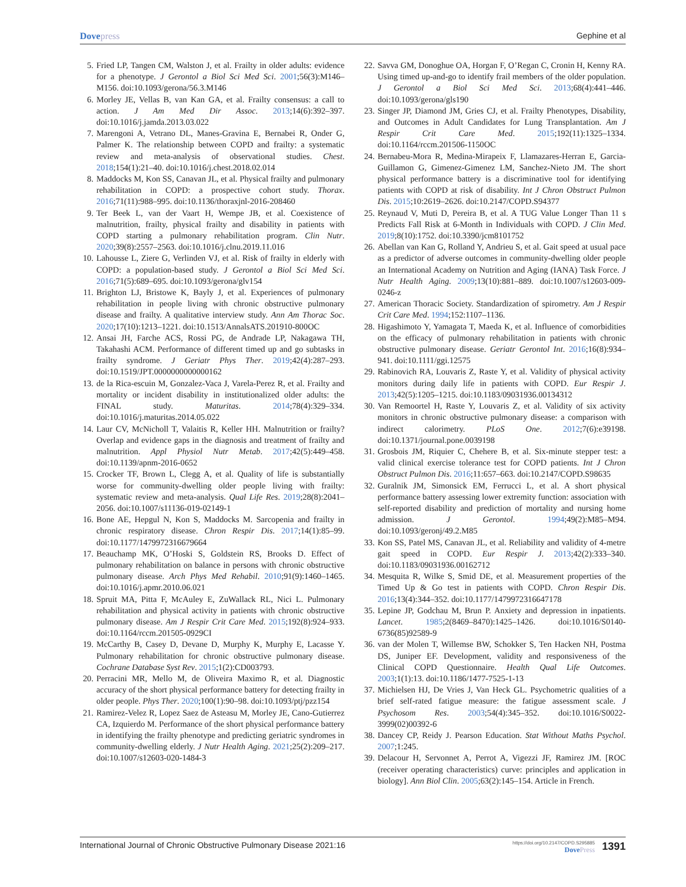Dovepress Gephine et al
5. Fried LP, Tangen CM, Walston J, et al. Frailty in older adults: evidence for a phenotype. J Gerontol a Biol Sci Med Sci. 2001;56(3):M146–M156. doi:10.1093/gerona/56.3.M146
6. Morley JE, Vellas B, van Kan GA, et al. Frailty consensus: a call to action. J Am Med Dir Assoc. 2013;14(6):392–397. doi:10.1016/j.jamda.2013.03.022
7. Marengoni A, Vetrano DL, Manes-Gravina E, Bernabei R, Onder G, Palmer K. The relationship between COPD and frailty: a systematic review and meta-analysis of observational studies. Chest. 2018;154(1):21–40. doi:10.1016/j.chest.2018.02.014
8. Maddocks M, Kon SS, Canavan JL, et al. Physical frailty and pulmonary rehabilitation in COPD: a prospective cohort study. Thorax. 2016;71(11):988–995. doi:10.1136/thoraxjnl-2016-208460
9. Ter Beek L, van der Vaart H, Wempe JB, et al. Coexistence of malnutrition, frailty, physical frailty and disability in patients with COPD starting a pulmonary rehabilitation program. Clin Nutr. 2020;39(8):2557–2563. doi:10.1016/j.clnu.2019.11.016
10. Lahousse L, Ziere G, Verlinden VJ, et al. Risk of frailty in elderly with COPD: a population-based study. J Gerontol a Biol Sci Med Sci. 2016;71(5):689–695. doi:10.1093/gerona/glv154
11. Brighton LJ, Bristowe K, Bayly J, et al. Experiences of pulmonary rehabilitation in people living with chronic obstructive pulmonary disease and frailty. A qualitative interview study. Ann Am Thorac Soc. 2020;17(10):1213–1221. doi:10.1513/AnnalsATS.201910-800OC
12. Ansai JH, Farche ACS, Rossi PG, de Andrade LP, Nakagawa TH, Takahashi ACM. Performance of different timed up and go subtasks in frailty syndrome. J Geriatr Phys Ther. 2019;42(4):287–293. doi:10.1519/JPT.0000000000000162
13. de la Rica-escuin M, Gonzalez-Vaca J, Varela-Perez R, et al. Frailty and mortality or incident disability in institutionalized older adults: the FINAL study. Maturitas. 2014;78(4):329–334. doi:10.1016/j.maturitas.2014.05.022
14. Laur CV, McNicholl T, Valaitis R, Keller HH. Malnutrition or frailty? Overlap and evidence gaps in the diagnosis and treatment of frailty and malnutrition. Appl Physiol Nutr Metab. 2017;42(5):449–458. doi:10.1139/apnm-2016-0652
15. Crocker TF, Brown L, Clegg A, et al. Quality of life is substantially worse for community-dwelling older people living with frailty: systematic review and meta-analysis. Qual Life Res. 2019;28(8):2041–2056. doi:10.1007/s11136-019-02149-1
16. Bone AE, Hepgul N, Kon S, Maddocks M. Sarcopenia and frailty in chronic respiratory disease. Chron Respir Dis. 2017;14(1):85–99. doi:10.1177/1479972316679664
17. Beauchamp MK, O’Hoski S, Goldstein RS, Brooks D. Effect of pulmonary rehabilitation on balance in persons with chronic obstructive pulmonary disease. Arch Phys Med Rehabil. 2010;91(9):1460–1465. doi:10.1016/j.apmr.2010.06.021
18. Spruit MA, Pitta F, McAuley E, ZuWallack RL, Nici L. Pulmonary rehabilitation and physical activity in patients with chronic obstructive pulmonary disease. Am J Respir Crit Care Med. 2015;192(8):924–933. doi:10.1164/rccm.201505-0929CI
19. McCarthy B, Casey D, Devane D, Murphy K, Murphy E, Lacasse Y. Pulmonary rehabilitation for chronic obstructive pulmonary disease. Cochrane Database Syst Rev. 2015;1(2):CD003793.
20. Perracini MR, Mello M, de Oliveira Maximo R, et al. Diagnostic accuracy of the short physical performance battery for detecting frailty in older people. Phys Ther. 2020;100(1):90–98. doi:10.1093/ptj/pzz154
21. Ramirez-Velez R, Lopez Saez de Asteasu M, Morley JE, Cano-Gutierrez CA, Izquierdo M. Performance of the short physical performance battery in identifying the frailty phenotype and predicting geriatric syndromes in community-dwelling elderly. J Nutr Health Aging. 2021;25(2):209–217. doi:10.1007/s12603-020-1484-3
22. Savva GM, Donoghue OA, Horgan F, O’Regan C, Cronin H, Kenny RA. Using timed up-and-go to identify frail members of the older population. J Gerontol a Biol Sci Med Sci. 2013;68(4):441–446. doi:10.1093/gerona/gls190
23. Singer JP, Diamond JM, Gries CJ, et al. Frailty Phenotypes, Disability, and Outcomes in Adult Candidates for Lung Transplantation. Am J Respir Crit Care Med. 2015;192(11):1325–1334. doi:10.1164/rccm.201506-1150OC
24. Bernabeu-Mora R, Medina-Mirapeix F, Llamazares-Herran E, Garcia-Guillamon G, Gimenez-Gimenez LM, Sanchez-Nieto JM. The short physical performance battery is a discriminative tool for identifying patients with COPD at risk of disability. Int J Chron Obstruct Pulmon Dis. 2015;10:2619–2626. doi:10.2147/COPD.S94377
25. Reynaud V, Muti D, Pereira B, et al. A TUG Value Longer Than 11 s Predicts Fall Risk at 6-Month in Individuals with COPD. J Clin Med. 2019;8(10):1752. doi:10.3390/jcm8101752
26. Abellan van Kan G, Rolland Y, Andrieu S, et al. Gait speed at usual pace as a predictor of adverse outcomes in community-dwelling older people an International Academy on Nutrition and Aging (IANA) Task Force. J Nutr Health Aging. 2009;13(10):881–889. doi:10.1007/s12603-009-0246-z
27. American Thoracic Society. Standardization of spirometry. Am J Respir Crit Care Med. 1994;152:1107–1136.
28. Higashimoto Y, Yamagata T, Maeda K, et al. Influence of comorbidities on the efficacy of pulmonary rehabilitation in patients with chronic obstructive pulmonary disease. Geriatr Gerontol Int. 2016;16(8):934–941. doi:10.1111/ggi.12575
29. Rabinovich RA, Louvaris Z, Raste Y, et al. Validity of physical activity monitors during daily life in patients with COPD. Eur Respir J. 2013;42(5):1205–1215. doi:10.1183/09031936.00134312
30. Van Remoortel H, Raste Y, Louvaris Z, et al. Validity of six activity monitors in chronic obstructive pulmonary disease: a comparison with indirect calorimetry. PLoS One. 2012;7(6):e39198. doi:10.1371/journal.pone.0039198
31. Grosbois JM, Riquier C, Chehere B, et al. Six-minute stepper test: a valid clinical exercise tolerance test for COPD patients. Int J Chron Obstruct Pulmon Dis. 2016;11:657–663. doi:10.2147/COPD.S98635
32. Guralnik JM, Simonsick EM, Ferrucci L, et al. A short physical performance battery assessing lower extremity function: association with self-reported disability and prediction of mortality and nursing home admission. J Gerontol. 1994;49(2):M85–M94. doi:10.1093/geronj/49.2.M85
33. Kon SS, Patel MS, Canavan JL, et al. Reliability and validity of 4-metre gait speed in COPD. Eur Respir J. 2013;42(2):333–340. doi:10.1183/09031936.00162712
34. Mesquita R, Wilke S, Smid DE, et al. Measurement properties of the Timed Up & Go test in patients with COPD. Chron Respir Dis. 2016;13(4):344–352. doi:10.1177/1479972316647178
35. Lepine JP, Godchau M, Brun P. Anxiety and depression in inpatients. Lancet. 1985;2(8469–8470):1425–1426. doi:10.1016/S0140-6736(85)92589-9
36. van der Molen T, Willemse BW, Schokker S, Ten Hacken NH, Postma DS, Juniper EF. Development, validity and responsiveness of the Clinical COPD Questionnaire. Health Qual Life Outcomes. 2003;1(1):13. doi:10.1186/1477-7525-1-13
37. Michielsen HJ, De Vries J, Van Heck GL. Psychometric qualities of a brief self-rated fatigue measure: the fatigue assessment scale. J Psychosom Res. 2003;54(4):345–352. doi:10.1016/S0022-3999(02)00392-6
38. Dancey CP, Reidy J. Pearson Education. Stat Without Maths Psychol. 2007;1:245.
39. Delacour H, Servonnet A, Perrot A, Vigezzi JF, Ramirez JM. [ROC (receiver operating characteristics) curve: principles and application in biology]. Ann Biol Clin. 2005;63(2):145–154. Article in French.
International Journal of Chronic Obstructive Pulmonary Disease 2021:16
https://doi.org/10.2147/COPD.S295885
DovePress
1391